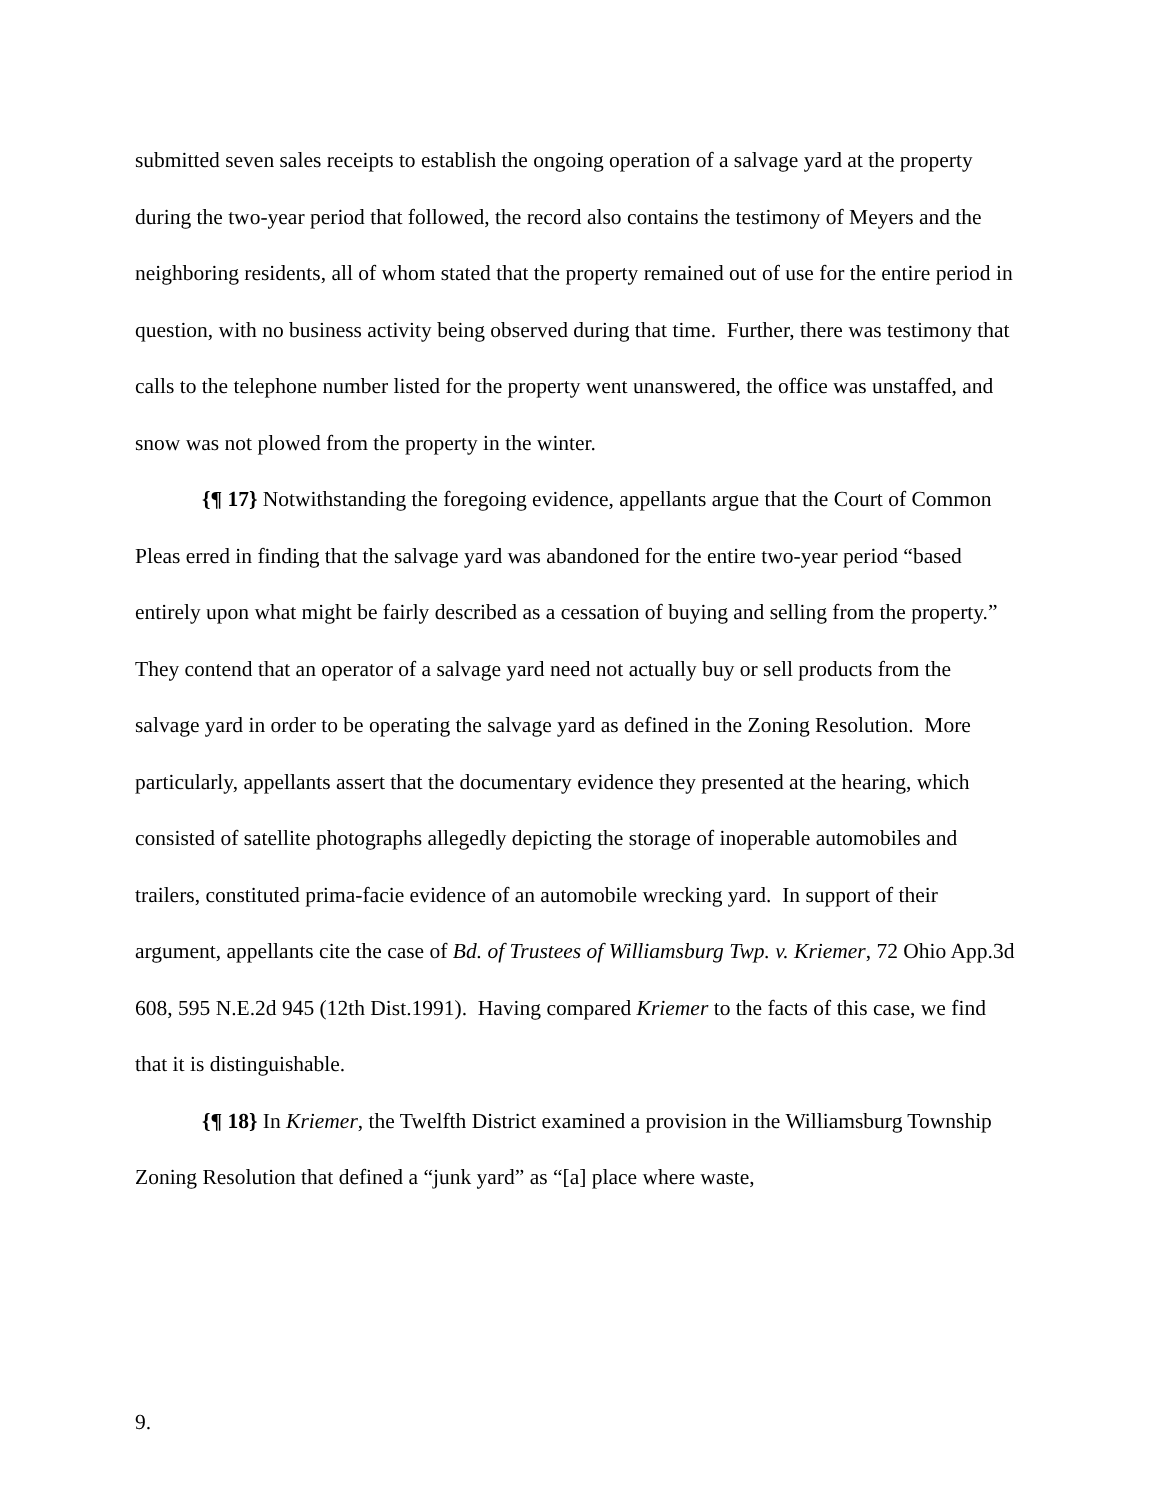submitted seven sales receipts to establish the ongoing operation of a salvage yard at the property during the two-year period that followed, the record also contains the testimony of Meyers and the neighboring residents, all of whom stated that the property remained out of use for the entire period in question, with no business activity being observed during that time. Further, there was testimony that calls to the telephone number listed for the property went unanswered, the office was unstaffed, and snow was not plowed from the property in the winter.
{¶ 17} Notwithstanding the foregoing evidence, appellants argue that the Court of Common Pleas erred in finding that the salvage yard was abandoned for the entire two-year period “based entirely upon what might be fairly described as a cessation of buying and selling from the property.” They contend that an operator of a salvage yard need not actually buy or sell products from the salvage yard in order to be operating the salvage yard as defined in the Zoning Resolution. More particularly, appellants assert that the documentary evidence they presented at the hearing, which consisted of satellite photographs allegedly depicting the storage of inoperable automobiles and trailers, constituted prima-facie evidence of an automobile wrecking yard. In support of their argument, appellants cite the case of Bd. of Trustees of Williamsburg Twp. v. Kriemer, 72 Ohio App.3d 608, 595 N.E.2d 945 (12th Dist.1991). Having compared Kriemer to the facts of this case, we find that it is distinguishable.
{¶ 18} In Kriemer, the Twelfth District examined a provision in the Williamsburg Township Zoning Resolution that defined a “junk yard” as “[a] place where waste,
9.